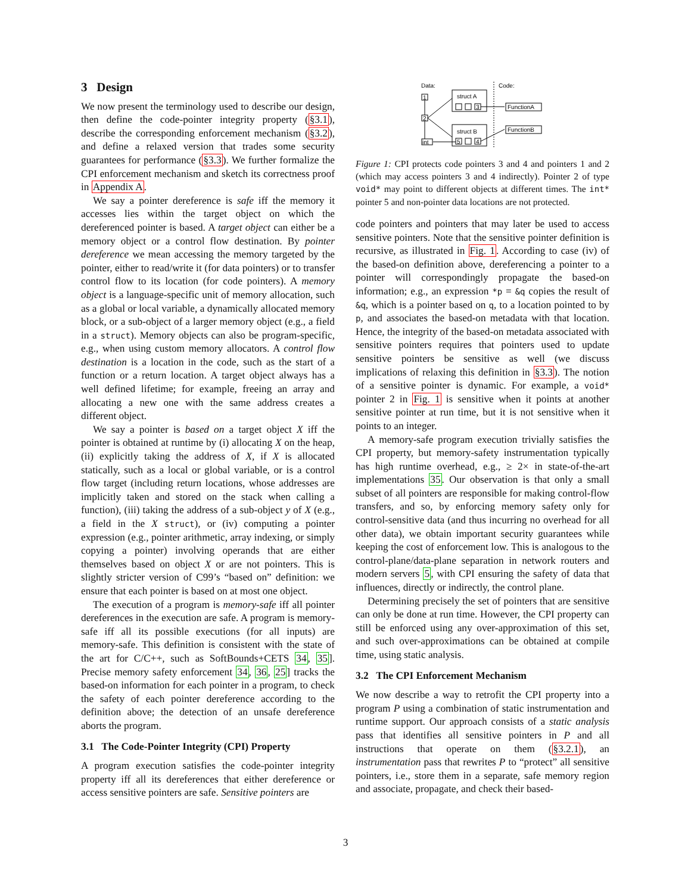3 Design
We now present the terminology used to describe our design, then define the code-pointer integrity property (§3.1), describe the corresponding enforcement mechanism (§3.2), and define a relaxed version that trades some security guarantees for performance (§3.3). We further formalize the CPI enforcement mechanism and sketch its correctness proof in Appendix A.
We say a pointer dereference is safe iff the memory it accesses lies within the target object on which the dereferenced pointer is based. A target object can either be a memory object or a control flow destination. By pointer dereference we mean accessing the memory targeted by the pointer, either to read/write it (for data pointers) or to transfer control flow to its location (for code pointers). A memory object is a language-specific unit of memory allocation, such as a global or local variable, a dynamically allocated memory block, or a sub-object of a larger memory object (e.g., a field in a struct). Memory objects can also be program-specific, e.g., when using custom memory allocators. A control flow destination is a location in the code, such as the start of a function or a return location. A target object always has a well defined lifetime; for example, freeing an array and allocating a new one with the same address creates a different object.
We say a pointer is based on a target object X iff the pointer is obtained at runtime by (i) allocating X on the heap, (ii) explicitly taking the address of X, if X is allocated statically, such as a local or global variable, or is a control flow target (including return locations, whose addresses are implicitly taken and stored on the stack when calling a function), (iii) taking the address of a sub-object y of X (e.g., a field in the X struct), or (iv) computing a pointer expression (e.g., pointer arithmetic, array indexing, or simply copying a pointer) involving operands that are either themselves based on object X or are not pointers. This is slightly stricter version of C99’s “based on” definition: we ensure that each pointer is based on at most one object.
The execution of a program is memory-safe iff all pointer dereferences in the execution are safe. A program is memory-safe iff all its possible executions (for all inputs) are memory-safe. This definition is consistent with the state of the art for C/C++, such as SoftBounds+CETS 34, 35]. Precise memory safety enforcement 34, 36, 25] tracks the based-on information for each pointer in a program, to check the safety of each pointer dereference according to the definition above; the detection of an unsafe dereference aborts the program.
3.1 The Code-Pointer Integrity (CPI) Property
A program execution satisfies the code-pointer integrity property iff all its dereferences that either dereference or access sensitive pointers are safe. Sensitive pointers are
Data:
Code:
1
2
int
struct A
struct B
3
5
4
FunctionA
FunctionB
Figure 1: CPI protects code pointers 3 and 4 and pointers 1 and 2 (which may access pointers 3 and 4 indirectly). Pointer 2 of type void* may point to different objects at different times. The int* pointer 5 and non-pointer data locations are not protected.
code pointers and pointers that may later be used to access sensitive pointers. Note that the sensitive pointer definition is recursive, as illustrated in Fig. 1. According to case (iv) of the based-on definition above, dereferencing a pointer to a pointer will correspondingly propagate the based-on information; e.g., an expression *p = &q copies the result of &q, which is a pointer based on q, to a location pointed to by p, and associates the based-on metadata with that location. Hence, the integrity of the based-on metadata associated with sensitive pointers requires that pointers used to update sensitive pointers be sensitive as well (we discuss implications of relaxing this definition in §3.3). The notion of a sensitive pointer is dynamic. For example, a void* pointer 2 in Fig. 1 is sensitive when it points at another sensitive pointer at run time, but it is not sensitive when it points to an integer.
A memory-safe program execution trivially satisfies the CPI property, but memory-safety instrumentation typically has high runtime overhead, e.g., ≥ 2× in state-of-the-art implementations 35. Our observation is that only a small subset of all pointers are responsible for making control-flow transfers, and so, by enforcing memory safety only for control-sensitive data (and thus incurring no overhead for all other data), we obtain important security guarantees while keeping the cost of enforcement low. This is analogous to the control-plane/data-plane separation in network routers and modern servers 5, with CPI ensuring the safety of data that influences, directly or indirectly, the control plane.
Determining precisely the set of pointers that are sensitive can only be done at run time. However, the CPI property can still be enforced using any over-approximation of this set, and such over-approximations can be obtained at compile time, using static analysis.
3.2 The CPI Enforcement Mechanism
We now describe a way to retrofit the CPI property into a program P using a combination of static instrumentation and runtime support. Our approach consists of a static analysis pass that identifies all sensitive pointers in P and all instructions that operate on them (§3.2.1), an instrumentation pass that rewrites P to “protect” all sensitive pointers, i.e., store them in a separate, safe memory region and associate, propagate, and check their based-
3